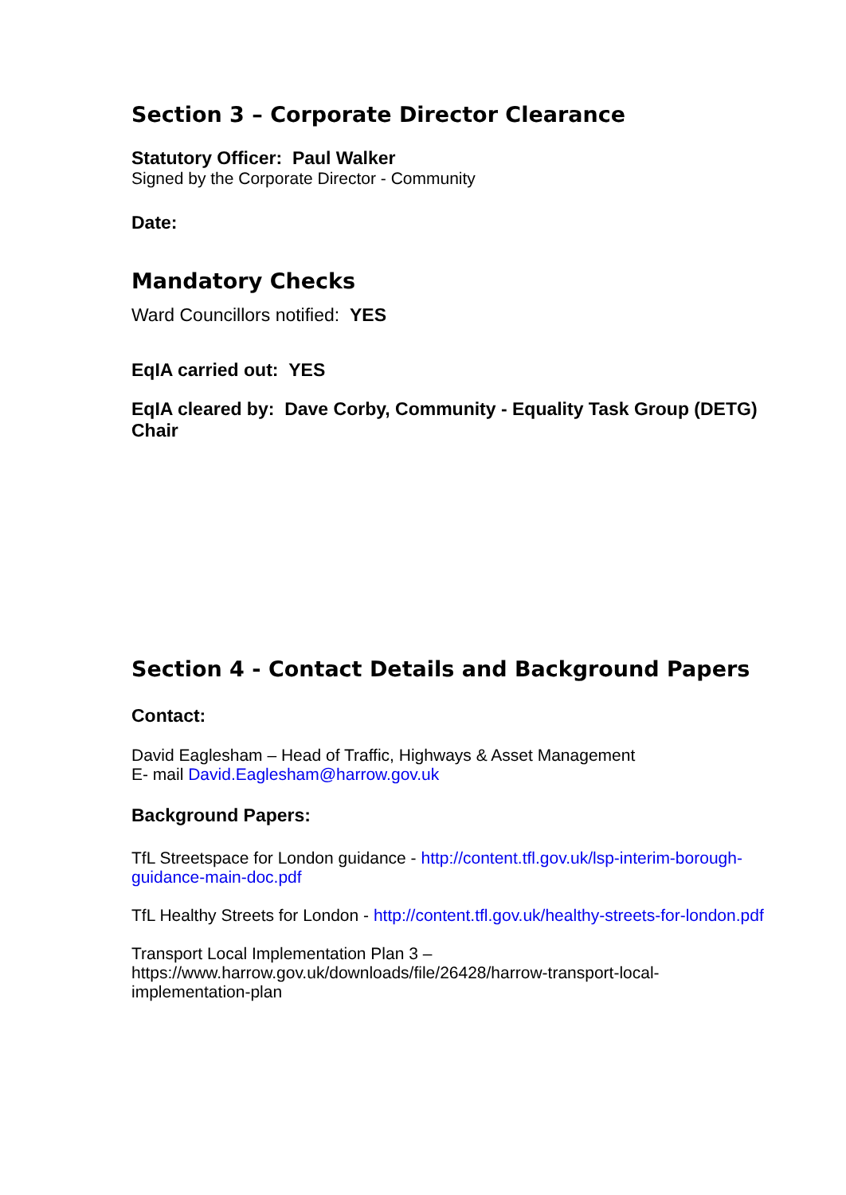Section 3 – Corporate Director Clearance
Statutory Officer: Paul Walker
Signed by the Corporate Director - Community
Date:
Mandatory Checks
Ward Councillors notified: YES
EqIA carried out: YES
EqIA cleared by: Dave Corby, Community - Equality Task Group (DETG) Chair
Section 4 - Contact Details and Background Papers
Contact:
David Eaglesham – Head of Traffic, Highways & Asset Management
E- mail David.Eaglesham@harrow.gov.uk
Background Papers:
TfL Streetspace for London guidance - http://content.tfl.gov.uk/lsp-interim-borough-guidance-main-doc.pdf
TfL Healthy Streets for London - http://content.tfl.gov.uk/healthy-streets-for-london.pdf
Transport Local Implementation Plan 3 –
https://www.harrow.gov.uk/downloads/file/26428/harrow-transport-local-implementation-plan